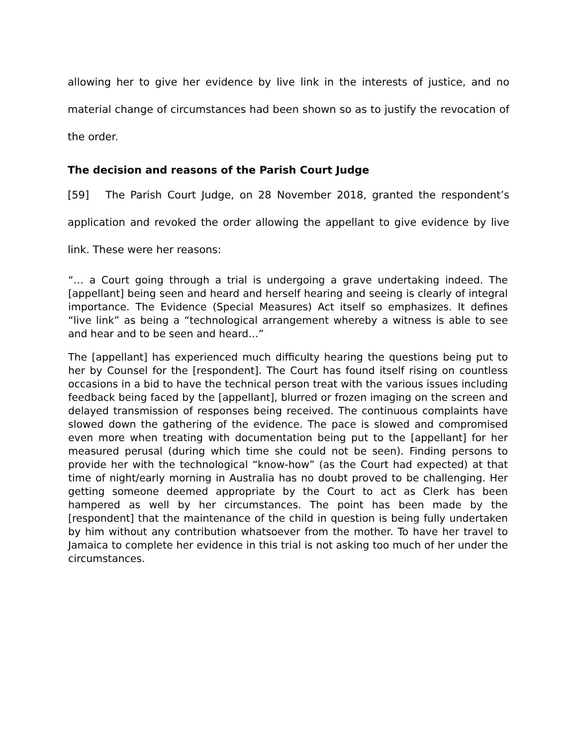allowing her to give her evidence by live link in the interests of justice, and no material change of circumstances had been shown so as to justify the revocation of the order.
The decision and reasons of the Parish Court Judge
[59] The Parish Court Judge, on 28 November 2018, granted the respondent’s application and revoked the order allowing the appellant to give evidence by live link. These were her reasons:
“… a Court going through a trial is undergoing a grave undertaking indeed. The [appellant] being seen and heard and herself hearing and seeing is clearly of integral importance. The Evidence (Special Measures) Act itself so emphasizes. It defines “live link” as being a “technological arrangement whereby a witness is able to see and hear and to be seen and heard…”
The [appellant] has experienced much difficulty hearing the questions being put to her by Counsel for the [respondent]. The Court has found itself rising on countless occasions in a bid to have the technical person treat with the various issues including feedback being faced by the [appellant], blurred or frozen imaging on the screen and delayed transmission of responses being received. The continuous complaints have slowed down the gathering of the evidence. The pace is slowed and compromised even more when treating with documentation being put to the [appellant] for her measured perusal (during which time she could not be seen). Finding persons to provide her with the technological “know-how” (as the Court had expected) at that time of night/early morning in Australia has no doubt proved to be challenging. Her getting someone deemed appropriate by the Court to act as Clerk has been hampered as well by her circumstances. The point has been made by the [respondent] that the maintenance of the child in question is being fully undertaken by him without any contribution whatsoever from the mother. To have her travel to Jamaica to complete her evidence in this trial is not asking too much of her under the circumstances.